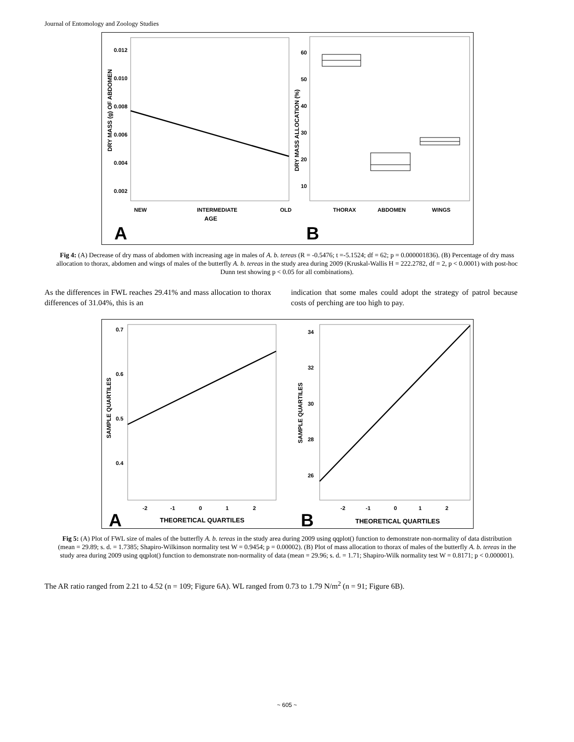Journal of Entomology and Zoology Studies
DRY MASS (g) OF ABDOMEN
0.012
0.010
0.008
0.006
0.004
0.002
NEW
INTERMEDIATE
AGE
OLD
A
DRY MASS ALLOCATION (%)
60
50
40
30
20
10
THORAX
ABDOMEN
WINGS
B
Fig 4: (A) Decrease of dry mass of abdomen with increasing age in males of A. b. tereas (R = -0.5476; t =-5.1524; df = 62; p = 0.000001836). (B) Percentage of dry mass allocation to thorax, abdomen and wings of males of the butterfly A. b. tereas in the study area during 2009 (Kruskal-Wallis H = 222.2782, df = 2, p < 0.0001) with post-hoc Dunn test showing p < 0.05 for all combinations).
As the differences in FWL reaches 29.41% and mass allocation to thorax differences of 31.04%, this is an
indication that some males could adopt the strategy of patrol because costs of perching are too high to pay.
SAMPLE QUARTILES
0.7
0.6
0.5
0.4
-2
-1
0
1
2
THEORETICAL QUARTILES
A
SAMPLE QUARTILES
34
32
30
28
26
-2
-1
0
1
2
THEORETICAL QUARTILES
B
Fig 5: (A) Plot of FWL size of males of the butterfly A. b. tereas in the study area during 2009 using qqplot() function to demonstrate non-normality of data distribution (mean = 29.89; s. d. = 1.7385; Shapiro-Wilkinson normality test W = 0.9454; p = 0.00002). (B) Plot of mass allocation to thorax of males of the butterfly A. b. tereas in the study area during 2009 using qqplot() function to demonstrate non-normality of data (mean = 29.96; s. d. = 1.71; Shapiro-Wilk normality test W = 0.8171; p < 0.000001).
The AR ratio ranged from 2.21 to 4.52 (n = 109; Figure 6A). WL ranged from 0.73 to 1.79 N/m<sup>2</sup> (n = 91; Figure 6B).
~ 605 ~